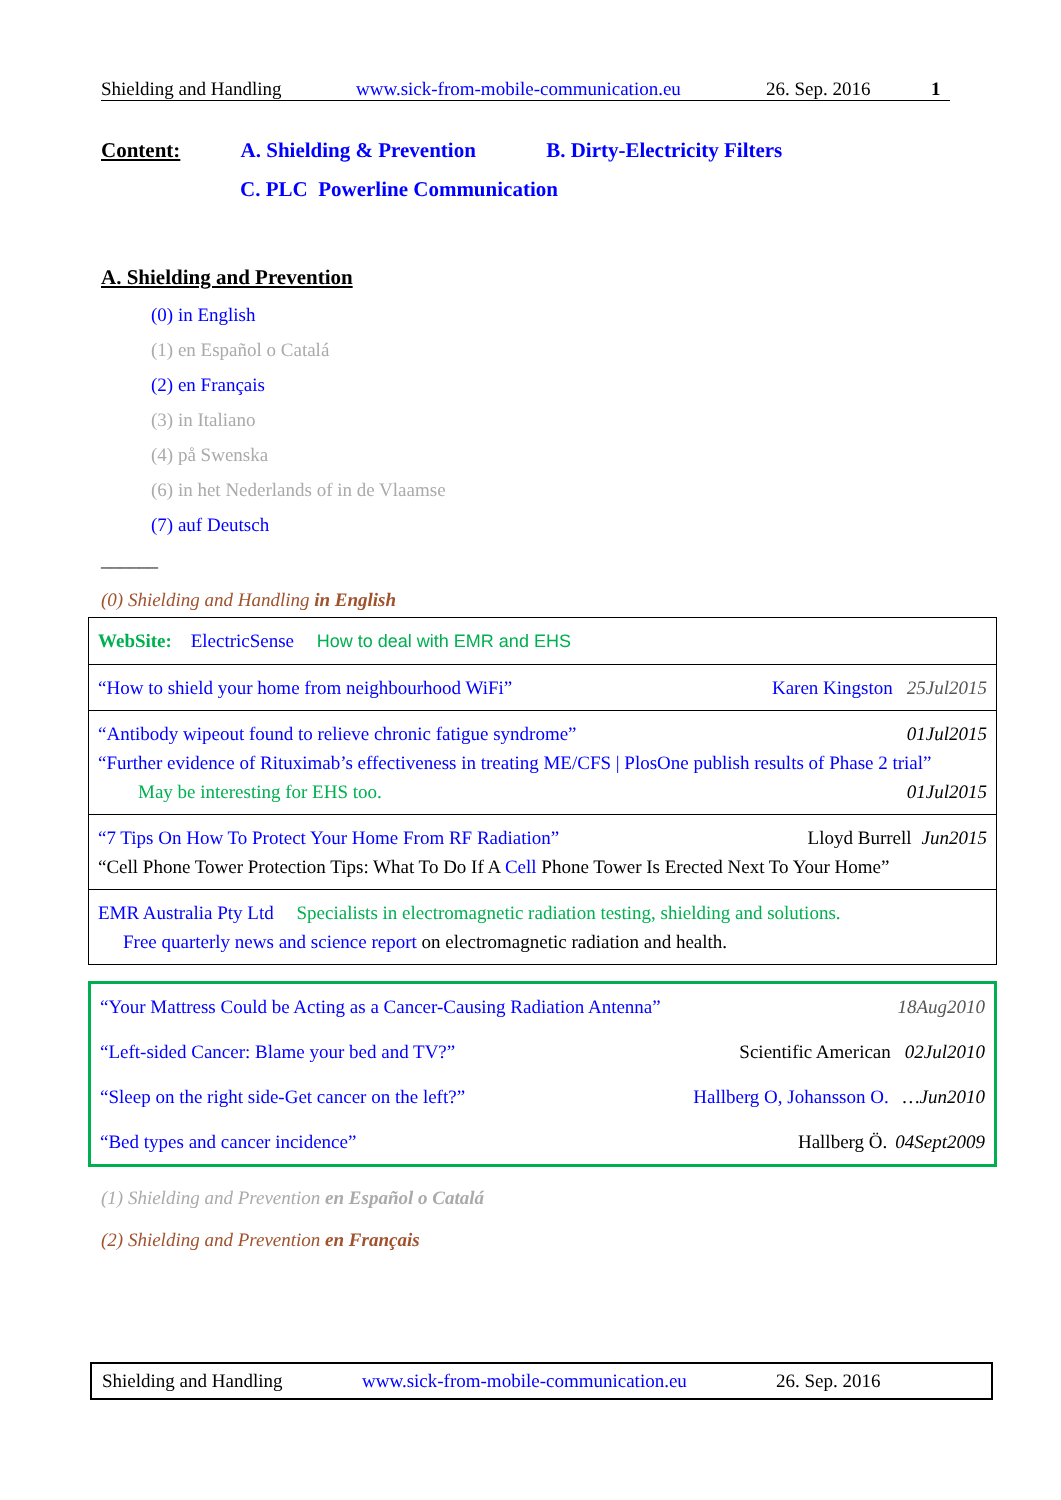Shielding and Handling www.sick-from-mobile-communication.eu 26. Sep. 2016 1
Content: A. Shielding & Prevention B. Dirty-Electricity Filters
C. PLC Powerline Communication
A. Shielding and Prevention
(0) in English
(1) en Español o Catalá
(2) en Français
(3) in Italiano
(4) på Swenska
(6) in het Nederlands of in de Vlaamse
(7) auf Deutsch
______
(0) Shielding and Handling in English
| WebSite: ElectricSense How to deal with EMR and EHS |
| “How to shield your home from neighbourhood WiFi” 25Jul2015 Karen Kingston |
| “Antibody wipeout found to relieve chronic fatigue syndrome” 01Jul2015 “Further evidence of Rituximab’s effectiveness in treating ME/CFS / PlosOne publish results of Phase 2 trial” May be interesting for EHS too. 01Jul2015 |
| “7 Tips On How To Protect Your Home From RF Radiation” Jun2015 Lloyd Burrell “Cell Phone Tower Protection Tips: What To Do If A Cell Phone Tower Is Erected Next To Your Home” |
| EMR Australia Pty Ltd Specialists in electromagnetic radiation testing, shielding and solutions. Free quarterly news and science report on electromagnetic radiation and health. |
| “Your Mattress Could be Acting as a Cancer-Causing Radiation Antenna” 18Aug2010 |
| “Left-sided Cancer: Blame your bed and TV?” 02Jul2010 Scientific American |
| “Sleep on the right side-Get cancer on the left?” …Jun2010 Hallberg O, Johansson O. |
| “Bed types and cancer incidence” 04Sept2009 Hallberg Ö. |
(1) Shielding and Prevention en Español o Catalá
(2) Shielding and Prevention en Français
Shielding and Handling www.sick-from-mobile-communication.eu 26. Sep. 2016